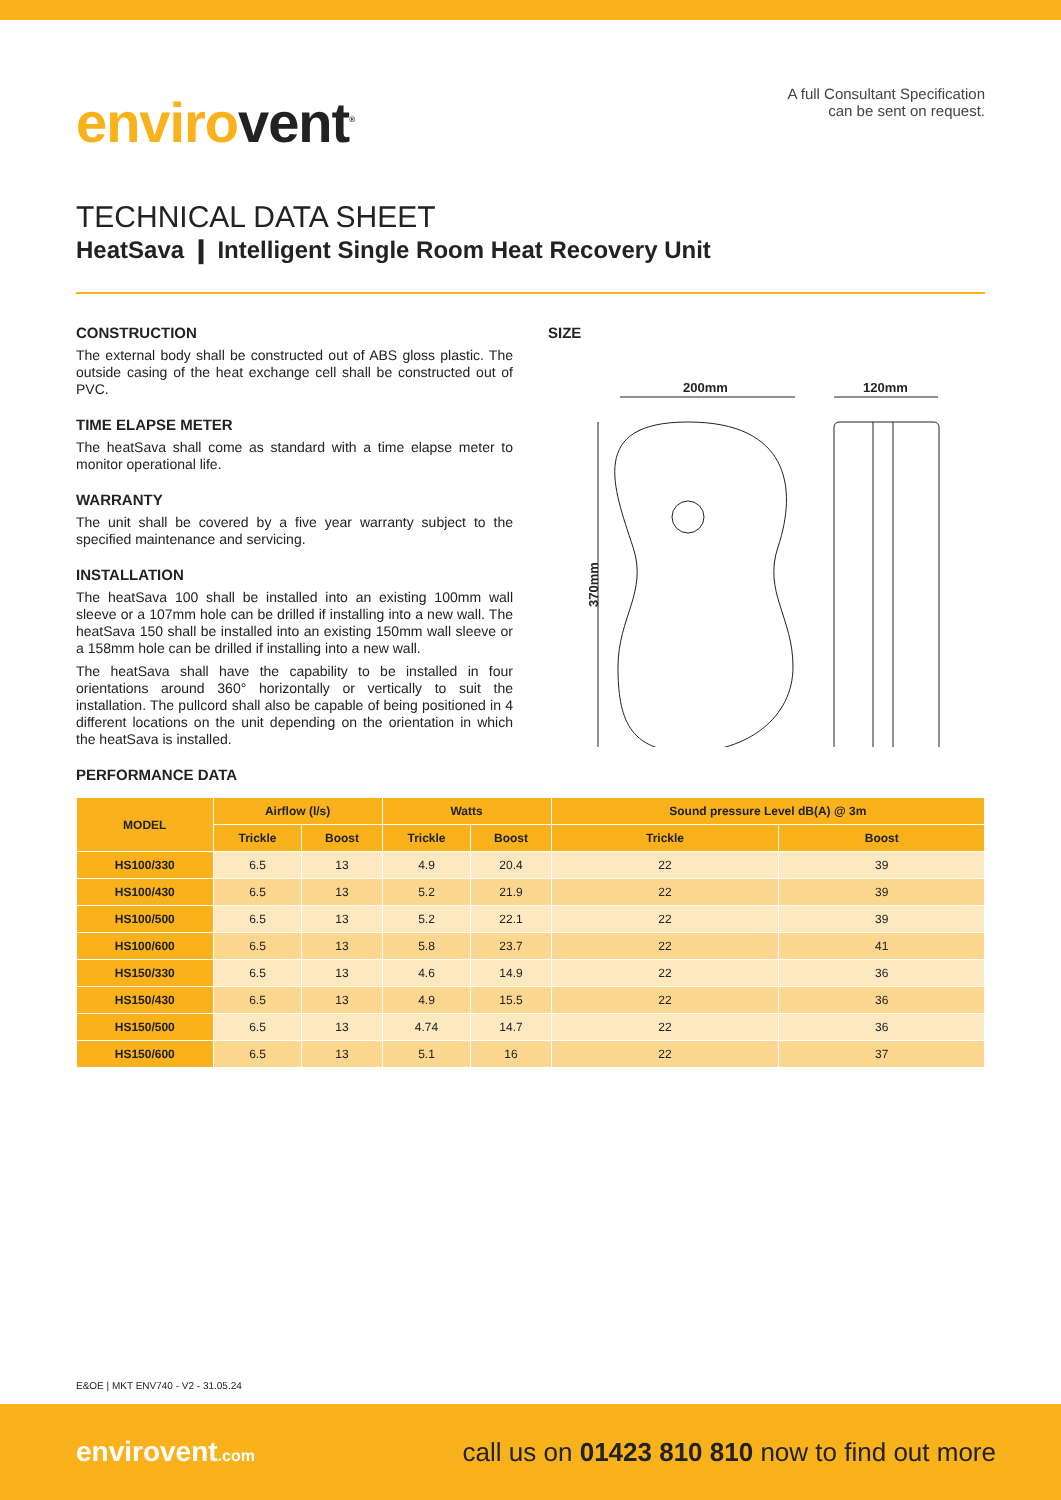envirovent<sup>®</sup>
A full Consultant Specification
can be sent on request.
TECHNICAL DATA SHEET
HeatSava ❙ Intelligent Single Room Heat Recovery Unit
CONSTRUCTION
The external body shall be constructed out of ABS gloss plastic. The outside casing of the heat exchange cell shall be constructed out of PVC.
TIME ELAPSE METER
The heatSava shall come as standard with a time elapse meter to monitor operational life.
WARRANTY
The unit shall be covered by a five year warranty subject to the specified maintenance and servicing.
INSTALLATION
The heatSava 100 shall be installed into an existing 100mm wall sleeve or a 107mm hole can be drilled if installing into a new wall. The heatSava 150 shall be installed into an existing 150mm wall sleeve or a 158mm hole can be drilled if installing into a new wall.
The heatSava shall have the capability to be installed in four orientations around 360° horizontally or vertically to suit the installation. The pullcord shall also be capable of being positioned in 4 different locations on the unit depending on the orientation in which the heatSava is installed.
SIZE
200mm
120mm
370mm
PERFORMANCE DATA
| MODEL | Airflow (l/s) | | Watts | | Sound pressure Level dB(A) @ 3m | |
| --- | --- | --- | --- | --- | --- | --- |
| | Trickle | Boost | Trickle | Boost | Trickle | Boost |
| HS100/330 | 6.5 | 13 | 4.9 | 20.4 | 22 | 39 |
| HS100/430 | 6.5 | 13 | 5.2 | 21.9 | 22 | 39 |
| HS100/500 | 6.5 | 13 | 5.2 | 22.1 | 22 | 39 |
| HS100/600 | 6.5 | 13 | 5.8 | 23.7 | 22 | 41 |
| HS150/330 | 6.5 | 13 | 4.6 | 14.9 | 22 | 36 |
| HS150/430 | 6.5 | 13 | 4.9 | 15.5 | 22 | 36 |
| HS150/500 | 6.5 | 13 | 4.74 | 14.7 | 22 | 36 |
| HS150/600 | 6.5 | 13 | 5.1 | 16 | 22 | 37 |
E&OE | MKT ENV740 - V2 - 31.05.24
envirovent.com
call us on 01423 810 810 now to find out more